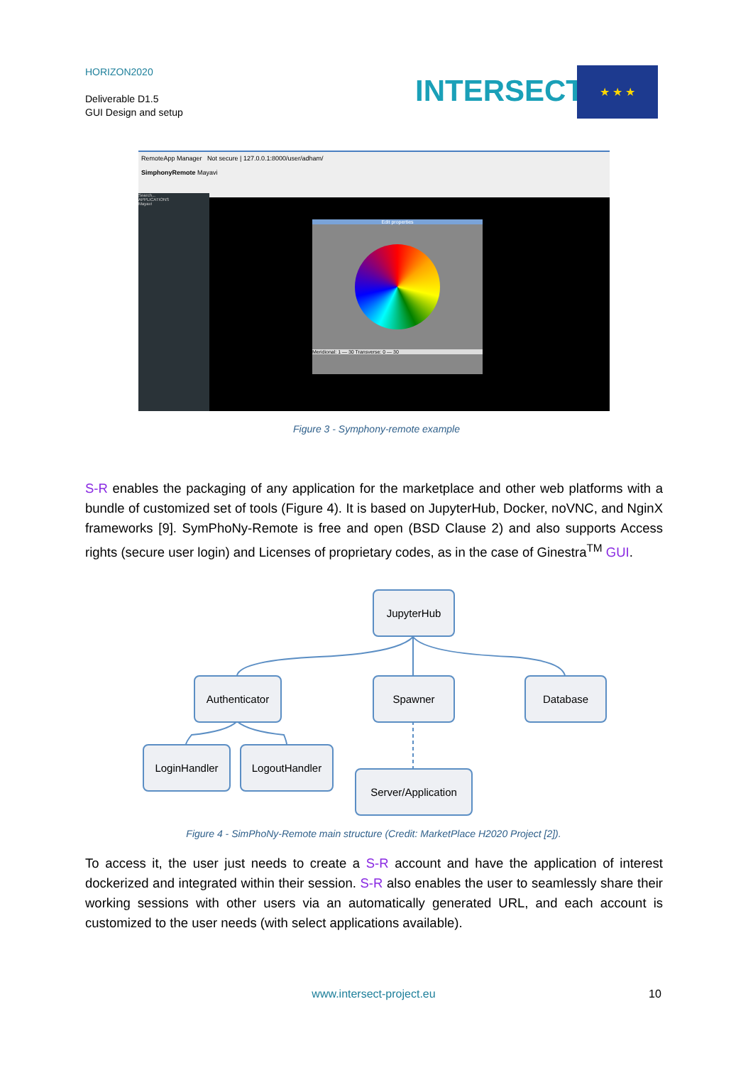HORIZON2020
Deliverable D1.5
GUI Design and setup
INTERSECT
★ ★ ★
RemoteApp Manager Not secure | 127.0.0.1:8000/user/adham/
SimphonyRemote Mayavi
Search...
APPLICATIONS
Mayavi
Edit properties
Meridional: 1 — 30 Transverse: 0 — 30
Figure 3 - Symphony-remote example
S-R enables the packaging of any application for the marketplace and other web platforms with a bundle of customized set of tools (Figure 4). It is based on JupyterHub, Docker, noVNC, and NginX frameworks [9]. SymPhoNy-Remote is free and open (BSD Clause 2) and also supports Access rights (secure user login) and Licenses of proprietary codes, as in the case of Ginestra<sup>TM</sup> GUI.
JupyterHub
Authenticator Spawner Database
LoginHandler LogoutHandler
Server/Application
Figure 4 - SimPhoNy-Remote main structure (Credit: MarketPlace H2020 Project [2]).
To access it, the user just needs to create a S-R account and have the application of interest dockerized and integrated within their session. S-R also enables the user to seamlessly share their working sessions with other users via an automatically generated URL, and each account is customized to the user needs (with select applications available).
www.intersect-project.eu 10